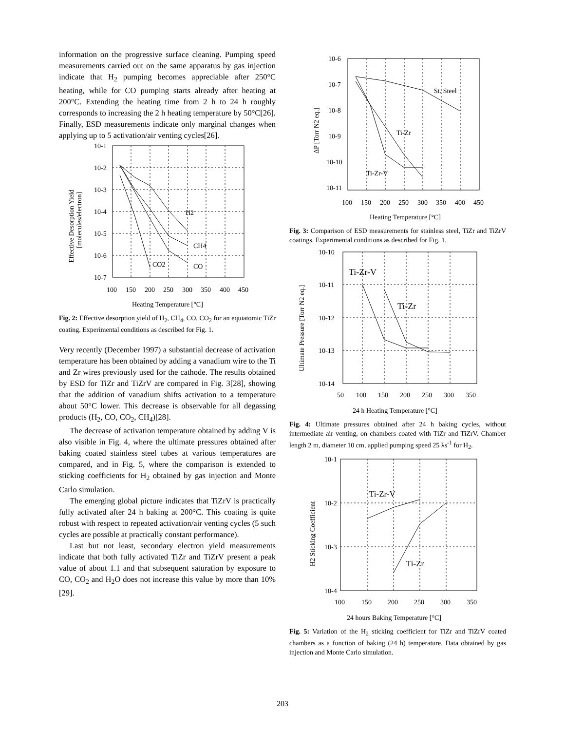information on the progressive surface cleaning. Pumping speed measurements carried out on the same apparatus by gas injection indicate that H<sub>2</sub> pumping becomes appreciable after 250°C heating, while for CO pumping starts already after heating at 200°C. Extending the heating time from 2 h to 24 h roughly corresponds to increasing the 2 h heating temperature by 50°C[26]. Finally, ESD measurements indicate only marginal changes when applying up to 5 activation/air venting cycles[26].
10-1
10-2
10-3
10-4
10-5
10-6
10-7
100
150
200
250
300
350
400
450
H2
CH4
CO2
CO
Heating Temperature [°C]
Effective Desorption Yield
[molecules/electron]
Fig. 2: Effective desorption yield of H<sub>2</sub>, CH<sub>4</sub>, CO, CO<sub>2</sub> for an equiatomic TiZr coating. Experimental conditions as described for Fig. 1.
Very recently (December 1997) a substantial decrease of activation temperature has been obtained by adding a vanadium wire to the Ti and Zr wires previously used for the cathode. The results obtained by ESD for TiZr and TiZrV are compared in Fig. 3[28], showing that the addition of vanadium shifts activation to a temperature about 50°C lower. This decrease is observable for all degassing products (H<sub>2</sub>, CO, CO<sub>2</sub>, CH<sub>4</sub>)[28].
The decrease of activation temperature obtained by adding V is also visible in Fig. 4, where the ultimate pressures obtained after baking coated stainless steel tubes at various temperatures are compared, and in Fig. 5, where the comparison is extended to sticking coefficients for H<sub>2</sub> obtained by gas injection and Monte Carlo simulation.
The emerging global picture indicates that TiZrV is practically fully activated after 24 h baking at 200°C. This coating is quite robust with respect to repeated activation/air venting cycles (5 such cycles are possible at practically constant performance).
Last but not least, secondary electron yield measurements indicate that both fully activated TiZr and TiZrV present a peak value of about 1.1 and that subsequent saturation by exposure to CO, CO<sub>2</sub> and H<sub>2</sub>O does not increase this value by more than 10%[29].
10-6
10-7
10-8
10-9
10-10
10-11
100
150
200
250
300
350
400
450
St. Steel
Ti-Zr
Ti-Zr-V
Heating Temperature [°C]
ΔP [Torr N2 eq.]
Fig. 3: Comparison of ESD measurements for stainless steel, TiZr and TiZrV coatings. Experimental conditions as described for Fig. 1.
10-10
10-11
10-12
10-13
10-14
50
100
150
200
250
300
350
Ti-Zr-V
Ti-Zr
24 h Heating Temperature [°C]
Ultimate Pressure [Torr N2 eq.]
Fig. 4: Ultimate pressures obtained after 24 h baking cycles, without intermediate air venting, on chambers coated with TiZr and TiZrV. Chamber length 2 m, diameter 10 cm, applied pumping speed 25 λs<sup>-1</sup> for H<sub>2</sub>.
10-1
10-2
10-3
10-4
100
150
200
250
300
350
Ti-Zr-V
Ti-Zr
24 hours Baking Temperature [°C]
H2 Sticking Coefficient
Fig. 5: Variation of the H<sub>2</sub> sticking coefficient for TiZr and TiZrV coated chambers as a function of baking (24 h) temperature. Data obtained by gas injection and Monte Carlo simulation.
203